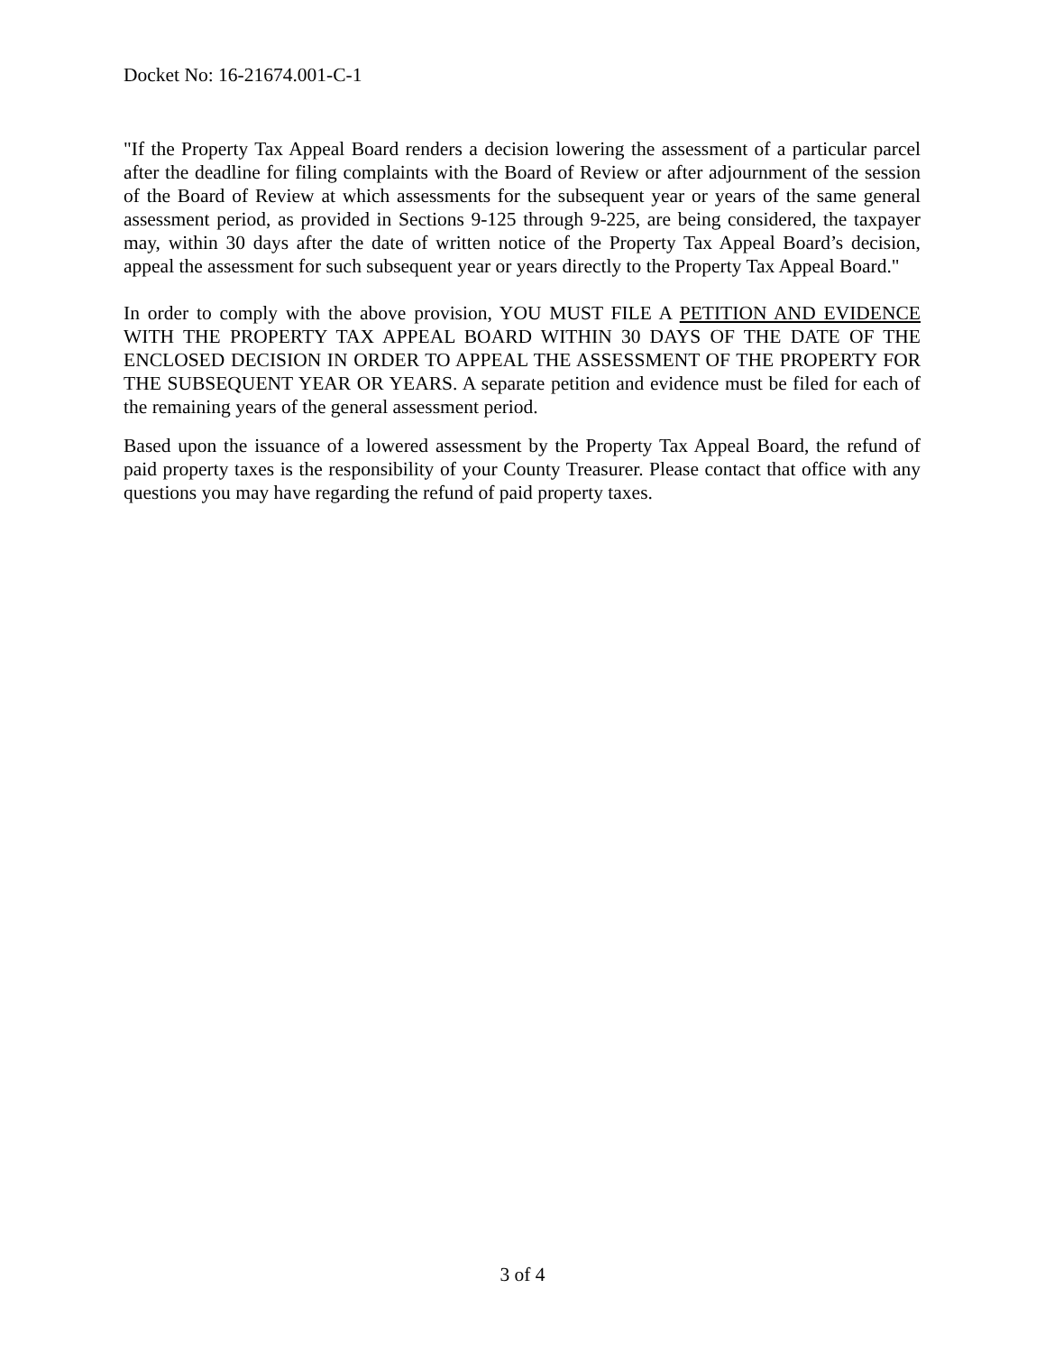Docket No: 16-21674.001-C-1
"If the Property Tax Appeal Board renders a decision lowering the assessment of a particular parcel after the deadline for filing complaints with the Board of Review or after adjournment of the session of the Board of Review at which assessments for the subsequent year or years of the same general assessment period, as provided in Sections 9-125 through 9-225, are being considered, the taxpayer may, within 30 days after the date of written notice of the Property Tax Appeal Board’s decision, appeal the assessment for such subsequent year or years directly to the Property Tax Appeal Board."
In order to comply with the above provision, YOU MUST FILE A PETITION AND EVIDENCE WITH THE PROPERTY TAX APPEAL BOARD WITHIN 30 DAYS OF THE DATE OF THE ENCLOSED DECISION IN ORDER TO APPEAL THE ASSESSMENT OF THE PROPERTY FOR THE SUBSEQUENT YEAR OR YEARS. A separate petition and evidence must be filed for each of the remaining years of the general assessment period.
Based upon the issuance of a lowered assessment by the Property Tax Appeal Board, the refund of paid property taxes is the responsibility of your County Treasurer. Please contact that office with any questions you may have regarding the refund of paid property taxes.
3 of 4